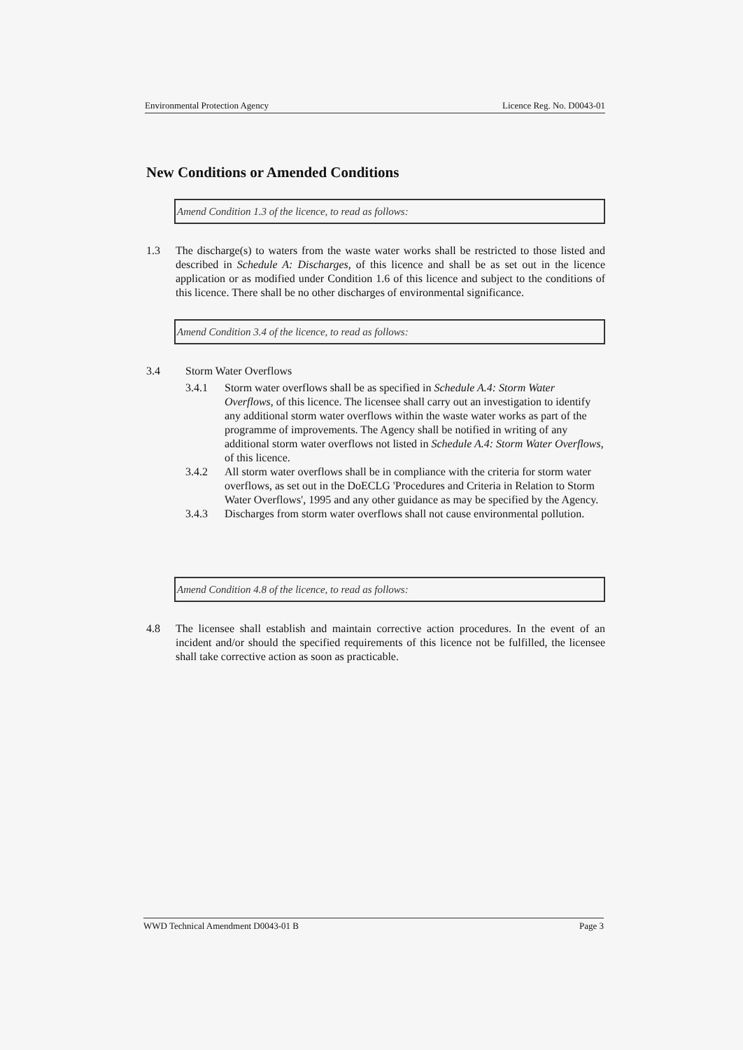Environmental Protection Agency Licence Reg. No. D0043-01
New Conditions or Amended Conditions
Amend Condition 1.3 of the licence, to read as follows:
1.3 The discharge(s) to waters from the waste water works shall be restricted to those listed and described in Schedule A: Discharges, of this licence and shall be as set out in the licence application or as modified under Condition 1.6 of this licence and subject to the conditions of this licence. There shall be no other discharges of environmental significance.
Amend Condition 3.4 of the licence, to read as follows:
3.4 Storm Water Overflows
3.4.1 Storm water overflows shall be as specified in Schedule A.4: Storm Water Overflows, of this licence. The licensee shall carry out an investigation to identify any additional storm water overflows within the waste water works as part of the programme of improvements. The Agency shall be notified in writing of any additional storm water overflows not listed in Schedule A.4: Storm Water Overflows, of this licence.
3.4.2 All storm water overflows shall be in compliance with the criteria for storm water overflows, as set out in the DoECLG 'Procedures and Criteria in Relation to Storm Water Overflows', 1995 and any other guidance as may be specified by the Agency.
3.4.3 Discharges from storm water overflows shall not cause environmental pollution.
Amend Condition 4.8 of the licence, to read as follows:
4.8 The licensee shall establish and maintain corrective action procedures. In the event of an incident and/or should the specified requirements of this licence not be fulfilled, the licensee shall take corrective action as soon as practicable.
WWD Technical Amendment D0043-01 B Page 3